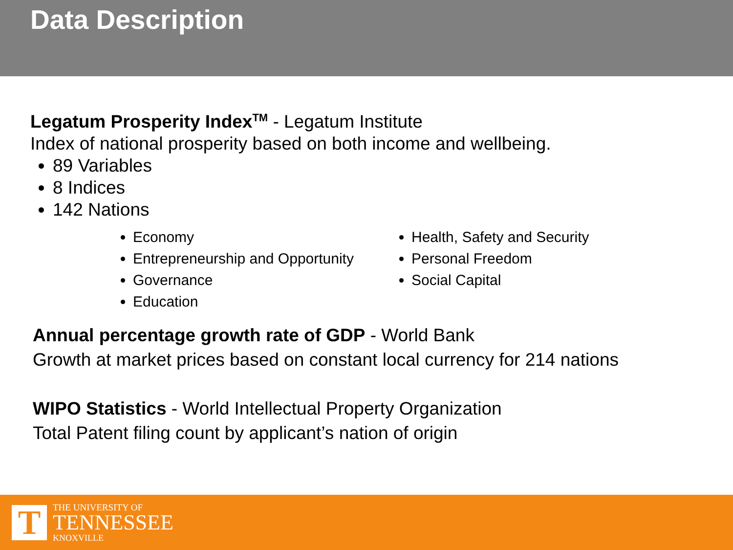Data Description
Legatum Prosperity Index<sup>TM</sup> - Legatum Institute
Index of national prosperity based on both income and wellbeing.
89 Variables
8 Indices
142 Nations
Economy
Entrepreneurship and Opportunity
Governance
Education
Health, Safety and Security
Personal Freedom
Social Capital
Annual percentage growth rate of GDP - World Bank
Growth at market prices based on constant local currency for 214 nations
WIPO Statistics - World Intellectual Property Organization
Total Patent filing count by applicant’s nation of origin
T
THE UNIVERSITY OF
TENNESSEE
KNOXVILLE